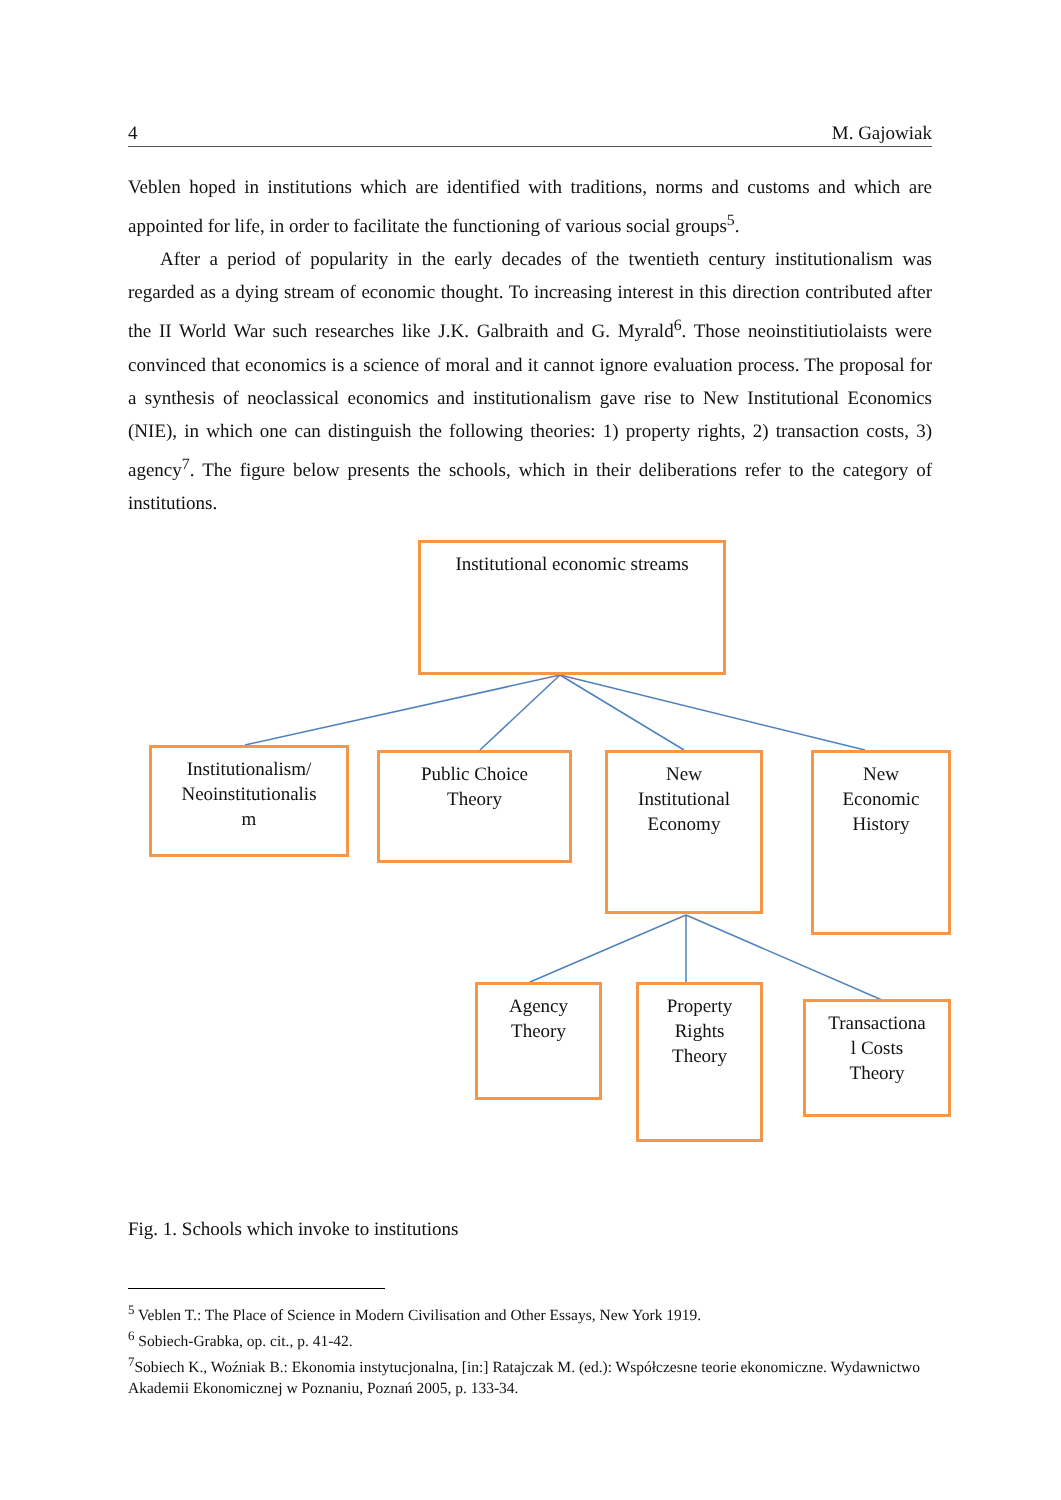4 M. Gajowiak
Veblen hoped in institutions which are identified with traditions, norms and customs and which are appointed for life, in order to facilitate the functioning of various social groups<sup>5</sup>.
After a period of popularity in the early decades of the twentieth century institutionalism was regarded as a dying stream of economic thought. To increasing interest in this direction contributed after the II World War such researches like J.K. Galbraith and G. Myrald<sup>6</sup>. Those neoinstitiutiolaists were convinced that economics is a science of moral and it cannot ignore evaluation process. The proposal for a synthesis of neoclassical economics and institutionalism gave rise to New Institutional Economics (NIE), in which one can distinguish the following theories: 1) property rights, 2) transaction costs, 3) agency<sup>7</sup>. The figure below presents the schools, which in their deliberations refer to the category of institutions.
Institutional economic streams
Institutionalism/
Neoinstitutionalis
m
Public Choice
Theory
New
Institutional
Economy
New
Economic
History
Agency
Theory
Property
Rights
Theory
Transactiona
l Costs
Theory
Fig. 1. Schools which invoke to institutions
<sup>5</sup> Veblen T.: The Place of Science in Modern Civilisation and Other Essays, New York 1919.
<sup>6</sup> Sobiech-Grabka, op. cit., p. 41-42.
<sup>7</sup> Sobiech K., Woźniak B.: Ekonomia instytucjonalna, [in:] Ratajczak M. (ed.): Współczesne teorie ekonomiczne. Wydawnictwo Akademii Ekonomicznej w Poznaniu, Poznań 2005, p. 133-34.